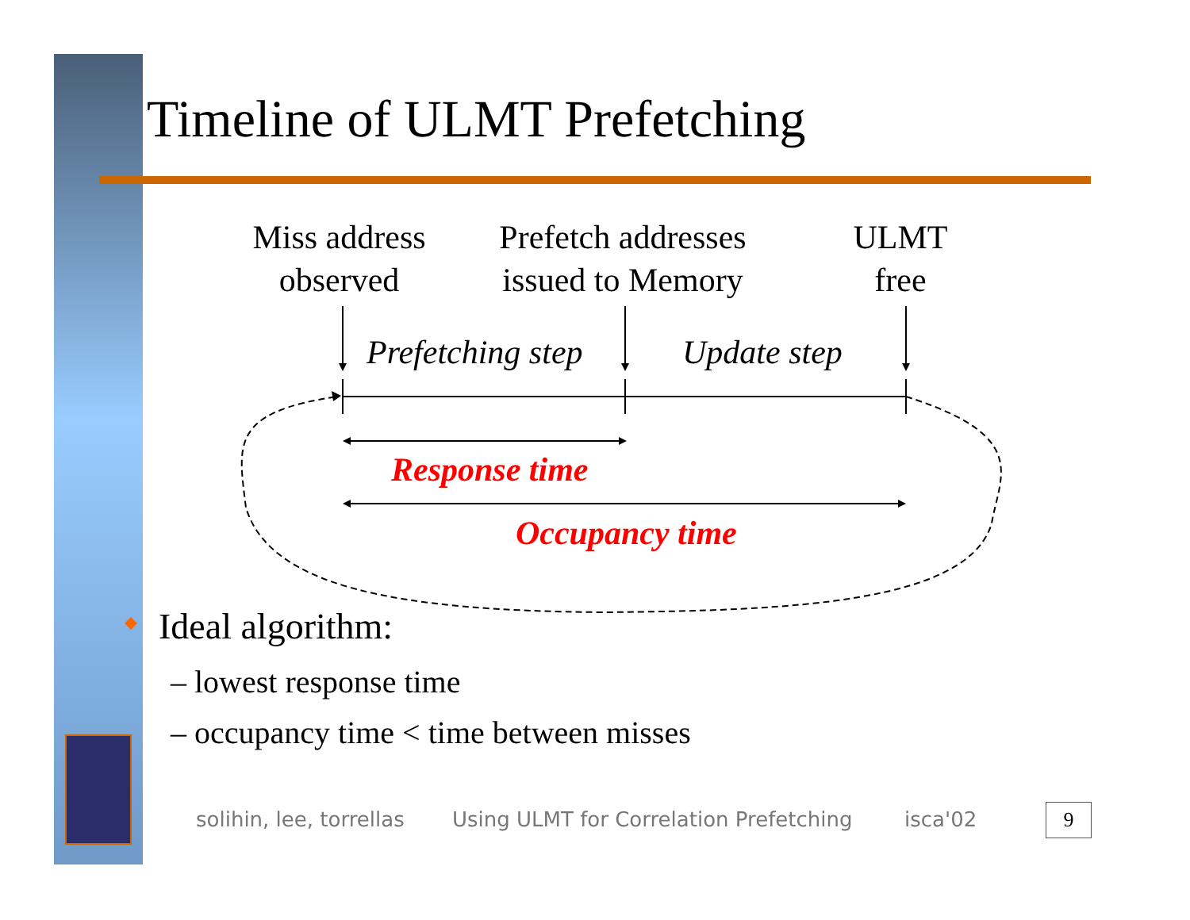Timeline of ULMT Prefetching
Miss address
observed
Prefetch addresses
issued to Memory
ULMT
free
Prefetching step Update step
Response time
Occupancy time
Ideal algorithm:
– lowest response time
– occupancy time < time between misses
solihin, lee, torrellas
Using ULMT for Correlation Prefetching
isca'02 9